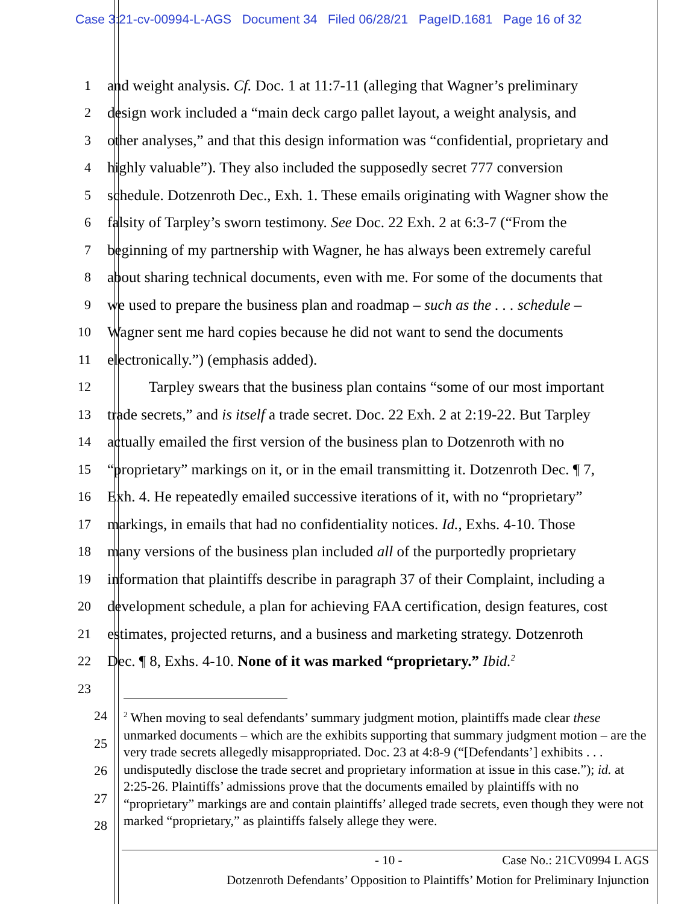Case 3:21-cv-00994-L-AGS Document 34 Filed 06/28/21 PageID.1681 Page 16 of 32
1 and weight analysis. Cf. Doc. 1 at 11:7-11 (alleging that Wagner’s preliminary
2 design work included a “main deck cargo pallet layout, a weight analysis, and
3 other analyses,” and that this design information was “confidential, proprietary and
4 highly valuable”). They also included the supposedly secret 777 conversion
5 schedule. Dotzenroth Dec., Exh. 1. These emails originating with Wagner show the
6 falsity of Tarpley’s sworn testimony. See Doc. 22 Exh. 2 at 6:3-7 (“From the
7 beginning of my partnership with Wagner, he has always been extremely careful
8 about sharing technical documents, even with me. For some of the documents that
9 we used to prepare the business plan and roadmap – such as the . . . schedule –
10 Wagner sent me hard copies because he did not want to send the documents
11 electronically.”) (emphasis added).
12 Tarpley swears that the business plan contains “some of our most important
13 trade secrets,” and is itself a trade secret. Doc. 22 Exh. 2 at 2:19-22. But Tarpley
14 actually emailed the first version of the business plan to Dotzenroth with no
15 “proprietary” markings on it, or in the email transmitting it. Dotzenroth Dec. ¶ 7,
16 Exh. 4. He repeatedly emailed successive iterations of it, with no “proprietary”
17 markings, in emails that had no confidentiality notices. Id., Exhs. 4-10. Those
18 many versions of the business plan included all of the purportedly proprietary
19 information that plaintiffs describe in paragraph 37 of their Complaint, including a
20 development schedule, a plan for achieving FAA certification, design features, cost
21 estimates, projected returns, and a business and marketing strategy. Dotzenroth
22 Dec. ¶ 8, Exhs. 4-10. None of it was marked “proprietary.” Ibid.<sup>2</sup>
23
24
25
26
27
28
<sup>2</sup> When moving to seal defendants’ summary judgment motion, plaintiffs made clear these unmarked documents – which are the exhibits supporting that summary judgment motion – are the very trade secrets allegedly misappropriated. Doc. 23 at 4:8-9 (“[Defendants’] exhibits . . . undisputedly disclose the trade secret and proprietary information at issue in this case.”); id. at 2:25-26. Plaintiffs’ admissions prove that the documents emailed by plaintiffs with no “proprietary” markings are and contain plaintiffs’ alleged trade secrets, even though they were not marked “proprietary,” as plaintiffs falsely allege they were.
- 10 - Case No.: 21CV0994 L AGS
Dotzenroth Defendants’ Opposition to Plaintiffs’ Motion for Preliminary Injunction